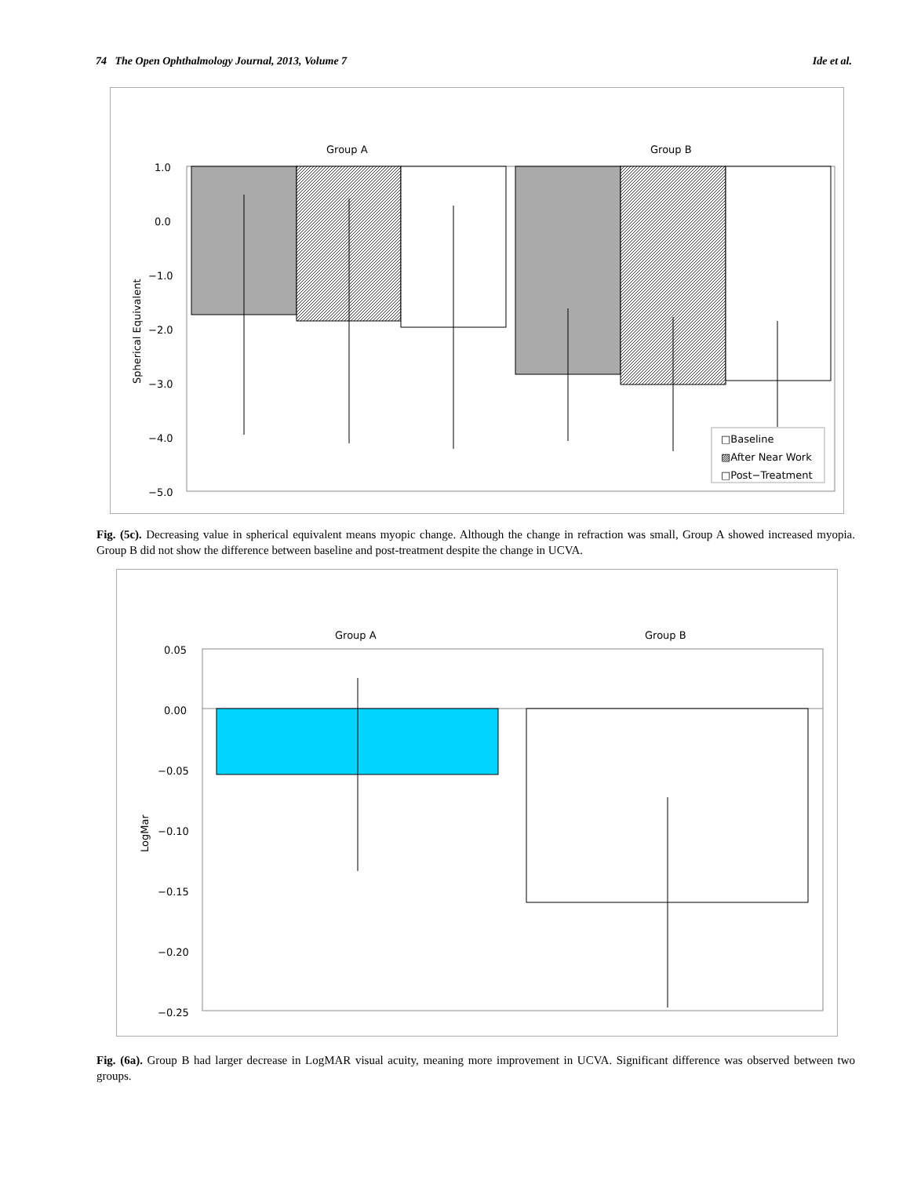74 The Open Ophthalmology Journal, 2013, Volume 7 Ide et al.
Group A
Group B
1.0
0.0
−1.0
−2.0
−3.0
−4.0
−5.0
Spherical Equivalent
□Baseline
▨After Near Work
□Post−Treatment
Fig. (5c). Decreasing value in spherical equivalent means myopic change. Although the change in refraction was small, Group A showed increased myopia. Group B did not show the difference between baseline and post-treatment despite the change in UCVA.
Group A
Group B
0.05
0.00
−0.05
−0.10
−0.15
−0.20
−0.25
LogMar
Fig. (6a). Group B had larger decrease in LogMAR visual acuity, meaning more improvement in UCVA. Significant difference was observed between two groups.